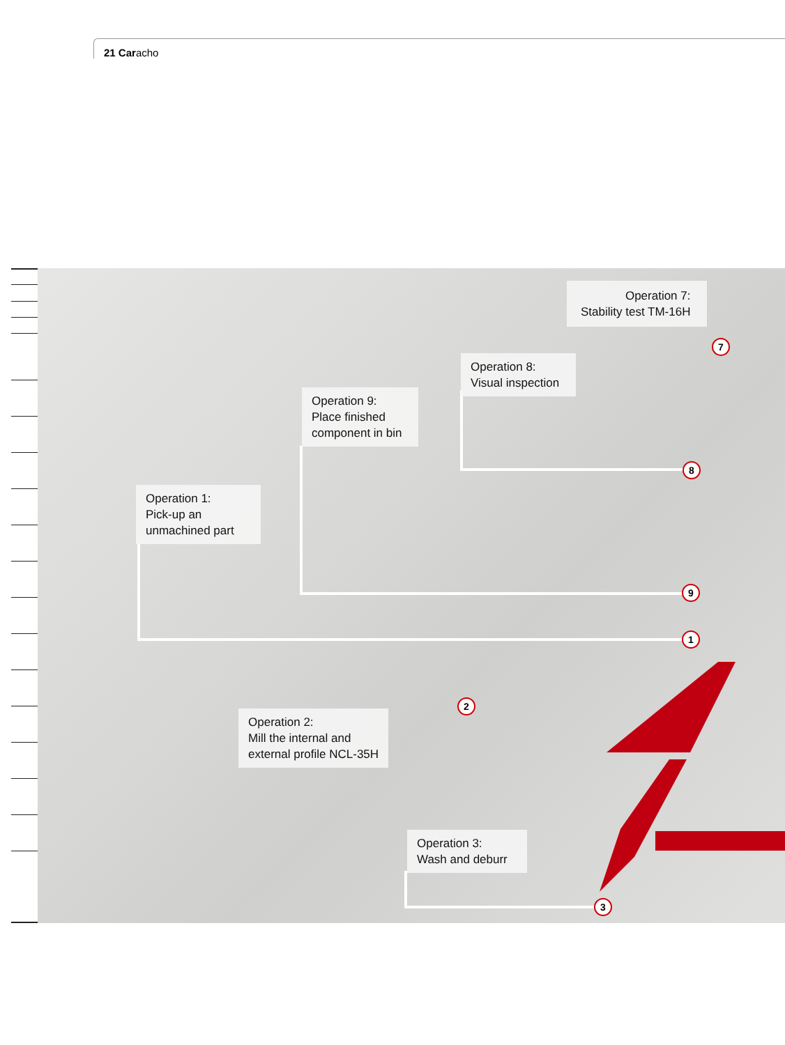21 Caracho
Operation 7:
Stability test TM-16H
Operation 8:
Visual inspection
Operation 9:
Place finished
component in bin
Operation 1:
Pick-up an
unmachined part
Operation 2:
Mill the internal and
external profile NCL-35H
Operation 3:
Wash and deburr
7
8
9
1
2
3